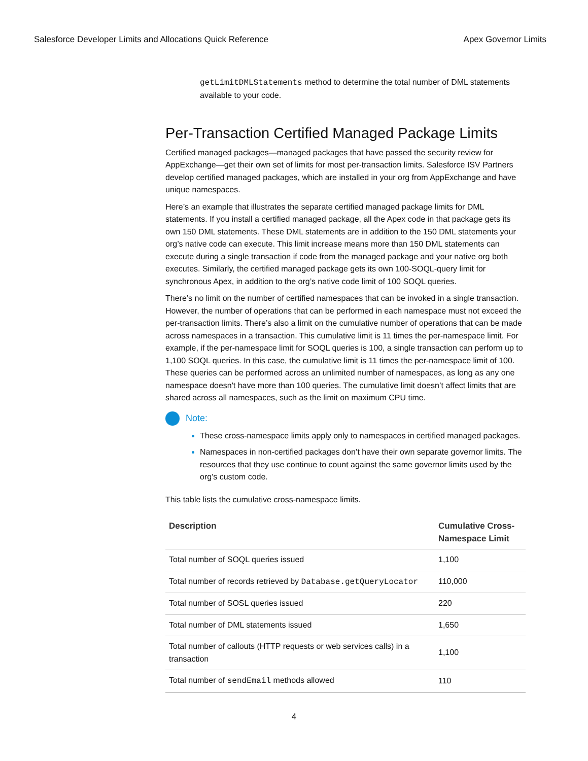Salesforce Developer Limits and Allocations Quick Reference Apex Governor Limits
getLimitDMLStatements method to determine the total number of DML statements available to your code.
Per-Transaction Certified Managed Package Limits
Certified managed packages—managed packages that have passed the security review for AppExchange—get their own set of limits for most per-transaction limits. Salesforce ISV Partners develop certified managed packages, which are installed in your org from AppExchange and have unique namespaces.
Here’s an example that illustrates the separate certified managed package limits for DML statements. If you install a certified managed package, all the Apex code in that package gets its own 150 DML statements. These DML statements are in addition to the 150 DML statements your org’s native code can execute. This limit increase means more than 150 DML statements can execute during a single transaction if code from the managed package and your native org both executes. Similarly, the certified managed package gets its own 100-SOQL-query limit for synchronous Apex, in addition to the org’s native code limit of 100 SOQL queries.
There’s no limit on the number of certified namespaces that can be invoked in a single transaction. However, the number of operations that can be performed in each namespace must not exceed the per-transaction limits. There’s also a limit on the cumulative number of operations that can be made across namespaces in a transaction. This cumulative limit is 11 times the per-namespace limit. For example, if the per-namespace limit for SOQL queries is 100, a single transaction can perform up to 1,100 SOQL queries. In this case, the cumulative limit is 11 times the per-namespace limit of 100. These queries can be performed across an unlimited number of namespaces, as long as any one namespace doesn't have more than 100 queries. The cumulative limit doesn’t affect limits that are shared across all namespaces, such as the limit on maximum CPU time.
Note:
These cross-namespace limits apply only to namespaces in certified managed packages.
Namespaces in non-certified packages don’t have their own separate governor limits. The resources that they use continue to count against the same governor limits used by the org's custom code.
This table lists the cumulative cross-namespace limits.
| Description | Cumulative Cross-Namespace Limit |
| --- | --- |
| Total number of SOQL queries issued | 1,100 |
| Total number of records retrieved by Database.getQueryLocator | 110,000 |
| Total number of SOSL queries issued | 220 |
| Total number of DML statements issued | 1,650 |
| Total number of callouts (HTTP requests or web services calls) in a transaction | 1,100 |
| Total number of sendEmail methods allowed | 110 |
4